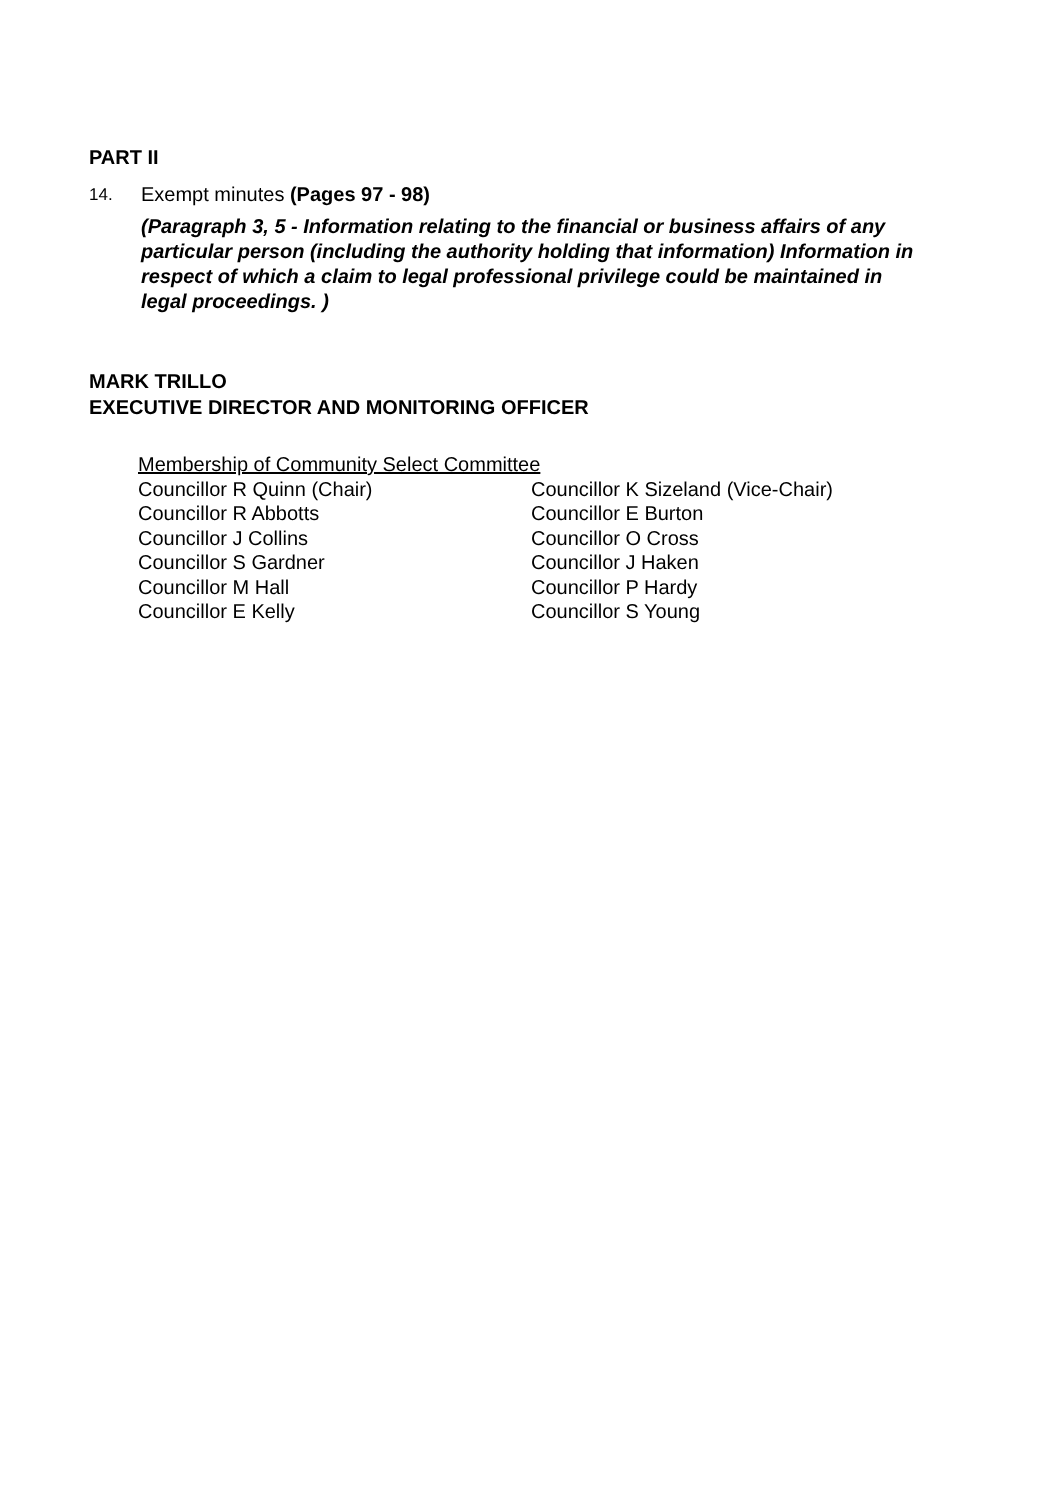PART II
14. Exempt minutes (Pages 97 - 98)
(Paragraph 3, 5 - Information relating to the financial or business affairs of any particular person (including the authority holding that information) Information in respect of which a claim to legal professional privilege could be maintained in legal proceedings. )
MARK TRILLO
EXECUTIVE DIRECTOR AND MONITORING OFFICER
Membership of Community Select Committee
| Councillor R Quinn (Chair) | Councillor K Sizeland (Vice-Chair) |
| Councillor R Abbotts | Councillor E Burton |
| Councillor J Collins | Councillor O Cross |
| Councillor S Gardner | Councillor J Haken |
| Councillor M Hall | Councillor P Hardy |
| Councillor E Kelly | Councillor S Young |